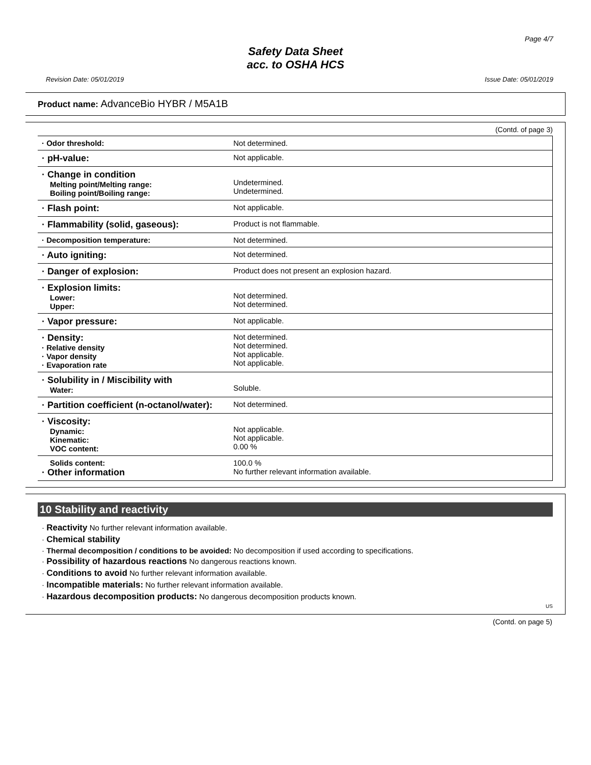Page 4/7
Safety Data Sheet
acc. to OSHA HCS
Revision Date: 05/01/2019 Issue Date: 05/01/2019
Product name: AdvanceBio HYBR / M5A1B
(Contd. of page 3)
| · Odor threshold: | Not determined. |
| · pH-value: | Not applicable. |
| · Change in condition Melting point/Melting range: Boiling point/Boiling range: | Undetermined. Undetermined. |
| · Flash point: | Not applicable. |
| · Flammability (solid, gaseous): | Product is not flammable. |
| · Decomposition temperature: | Not determined. |
| · Auto igniting: | Not determined. |
| · Danger of explosion: | Product does not present an explosion hazard. |
| · Explosion limits: Lower: Upper: | Not determined. Not determined. |
| · Vapor pressure: | Not applicable. |
| · Density: · Relative density · Vapor density · Evaporation rate | Not determined. Not determined. Not applicable. Not applicable. |
| · Solubility in / Miscibility with Water: | Soluble. |
| · Partition coefficient (n-octanol/water): | Not determined. |
| · Viscosity: Dynamic: Kinematic: VOC content: | Not applicable. Not applicable. 0.00 % |
| Solids content: · Other information | 100.0 % No further relevant information available. |
10 Stability and reactivity
· Reactivity No further relevant information available.
· Chemical stability
· Thermal decomposition / conditions to be avoided: No decomposition if used according to specifications.
· Possibility of hazardous reactions No dangerous reactions known.
· Conditions to avoid No further relevant information available.
· Incompatible materials: No further relevant information available.
· Hazardous decomposition products: No dangerous decomposition products known.
US
(Contd. on page 5)